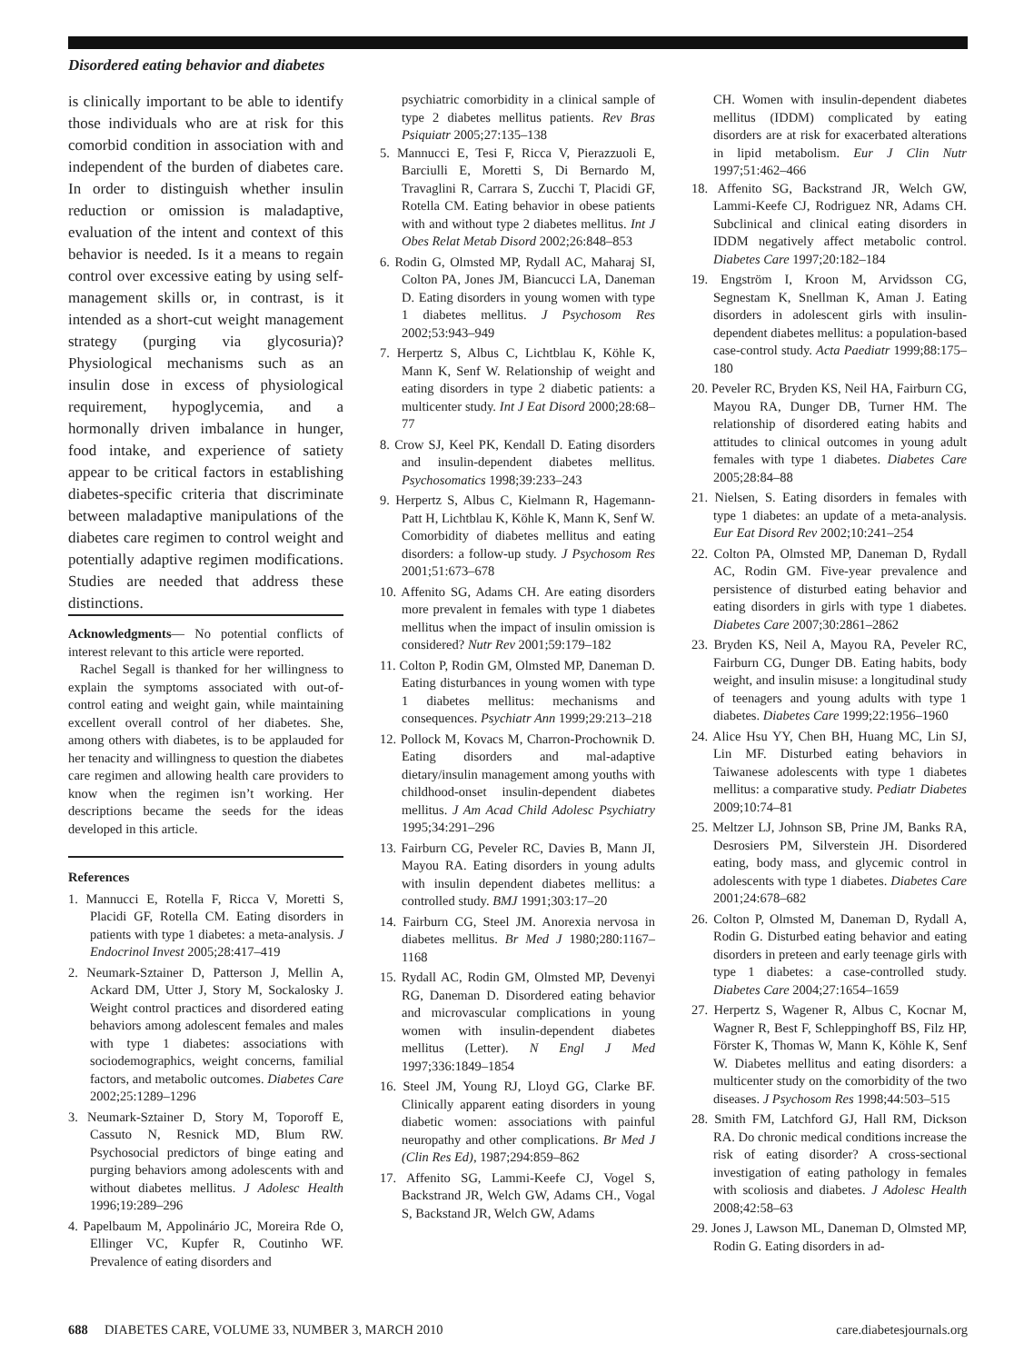Disordered eating behavior and diabetes
is clinically important to be able to identify those individuals who are at risk for this comorbid condition in association with and independent of the burden of diabetes care. In order to distinguish whether insulin reduction or omission is maladaptive, evaluation of the intent and context of this behavior is needed. Is it a means to regain control over excessive eating by using self-management skills or, in contrast, is it intended as a short-cut weight management strategy (purging via glycosuria)? Physiological mechanisms such as an insulin dose in excess of physiological requirement, hypoglycemia, and a hormonally driven imbalance in hunger, food intake, and experience of satiety appear to be critical factors in establishing diabetes-specific criteria that discriminate between maladaptive manipulations of the diabetes care regimen to control weight and potentially adaptive regimen modifications. Studies are needed that address these distinctions.
Acknowledgments— No potential conflicts of interest relevant to this article were reported.
Rachel Segall is thanked for her willingness to explain the symptoms associated with out-of-control eating and weight gain, while maintaining excellent overall control of her diabetes. She, among others with diabetes, is to be applauded for her tenacity and willingness to question the diabetes care regimen and allowing health care providers to know when the regimen isn’t working. Her descriptions became the seeds for the ideas developed in this article.
References
1. Mannucci E, Rotella F, Ricca V, Moretti S, Placidi GF, Rotella CM. Eating disorders in patients with type 1 diabetes: a meta-analysis. J Endocrinol Invest 2005;28:417–419
2. Neumark-Sztainer D, Patterson J, Mellin A, Ackard DM, Utter J, Story M, Sockalosky J. Weight control practices and disordered eating behaviors among adolescent females and males with type 1 diabetes: associations with sociodemographics, weight concerns, familial factors, and metabolic outcomes. Diabetes Care 2002;25:1289–1296
3. Neumark-Sztainer D, Story M, Toporoff E, Cassuto N, Resnick MD, Blum RW. Psychosocial predictors of binge eating and purging behaviors among adolescents with and without diabetes mellitus. J Adolesc Health 1996;19:289–296
4. Papelbaum M, Appolinário JC, Moreira Rde O, Ellinger VC, Kupfer R, Coutinho WF. Prevalence of eating disorders and
psychiatric comorbidity in a clinical sample of type 2 diabetes mellitus patients. Rev Bras Psiquiatr 2005;27:135–138
5. Mannucci E, Tesi F, Ricca V, Pierazzuoli E, Barciulli E, Moretti S, Di Bernardo M, Travaglini R, Carrara S, Zucchi T, Placidi GF, Rotella CM. Eating behavior in obese patients with and without type 2 diabetes mellitus. Int J Obes Relat Metab Disord 2002;26:848–853
6. Rodin G, Olmsted MP, Rydall AC, Maharaj SI, Colton PA, Jones JM, Biancucci LA, Daneman D. Eating disorders in young women with type 1 diabetes mellitus. J Psychosom Res 2002;53:943–949
7. Herpertz S, Albus C, Lichtblau K, Köhle K, Mann K, Senf W. Relationship of weight and eating disorders in type 2 diabetic patients: a multicenter study. Int J Eat Disord 2000;28:68–77
8. Crow SJ, Keel PK, Kendall D. Eating disorders and insulin-dependent diabetes mellitus. Psychosomatics 1998;39:233–243
9. Herpertz S, Albus C, Kielmann R, Hagemann-Patt H, Lichtblau K, Köhle K, Mann K, Senf W. Comorbidity of diabetes mellitus and eating disorders: a follow-up study. J Psychosom Res 2001;51:673–678
10. Affenito SG, Adams CH. Are eating disorders more prevalent in females with type 1 diabetes mellitus when the impact of insulin omission is considered? Nutr Rev 2001;59:179–182
11. Colton P, Rodin GM, Olmsted MP, Daneman D. Eating disturbances in young women with type 1 diabetes mellitus: mechanisms and consequences. Psychiatr Ann 1999;29:213–218
12. Pollock M, Kovacs M, Charron-Prochownik D. Eating disorders and mal-adaptive dietary/insulin management among youths with childhood-onset insulin-dependent diabetes mellitus. J Am Acad Child Adolesc Psychiatry 1995;34:291–296
13. Fairburn CG, Peveler RC, Davies B, Mann JI, Mayou RA. Eating disorders in young adults with insulin dependent diabetes mellitus: a controlled study. BMJ 1991;303:17–20
14. Fairburn CG, Steel JM. Anorexia nervosa in diabetes mellitus. Br Med J 1980;280:1167–1168
15. Rydall AC, Rodin GM, Olmsted MP, Devenyi RG, Daneman D. Disordered eating behavior and microvascular complications in young women with insulin-dependent diabetes mellitus (Letter). N Engl J Med 1997;336:1849–1854
16. Steel JM, Young RJ, Lloyd GG, Clarke BF. Clinically apparent eating disorders in young diabetic women: associations with painful neuropathy and other complications. Br Med J (Clin Res Ed), 1987;294:859–862
17. Affenito SG, Lammi-Keefe CJ, Vogel S, Backstrand JR, Welch GW, Adams CH., Vogal S, Backstand JR, Welch GW, Adams
CH. Women with insulin-dependent diabetes mellitus (IDDM) complicated by eating disorders are at risk for exacerbated alterations in lipid metabolism. Eur J Clin Nutr 1997;51:462–466
18. Affenito SG, Backstrand JR, Welch GW, Lammi-Keefe CJ, Rodriguez NR, Adams CH. Subclinical and clinical eating disorders in IDDM negatively affect metabolic control. Diabetes Care 1997;20:182–184
19. Engström I, Kroon M, Arvidsson CG, Segnestam K, Snellman K, Aman J. Eating disorders in adolescent girls with insulin-dependent diabetes mellitus: a population-based case-control study. Acta Paediatr 1999;88:175–180
20. Peveler RC, Bryden KS, Neil HA, Fairburn CG, Mayou RA, Dunger DB, Turner HM. The relationship of disordered eating habits and attitudes to clinical outcomes in young adult females with type 1 diabetes. Diabetes Care 2005;28:84–88
21. Nielsen, S. Eating disorders in females with type 1 diabetes: an update of a meta-analysis. Eur Eat Disord Rev 2002;10:241–254
22. Colton PA, Olmsted MP, Daneman D, Rydall AC, Rodin GM. Five-year prevalence and persistence of disturbed eating behavior and eating disorders in girls with type 1 diabetes. Diabetes Care 2007;30:2861–2862
23. Bryden KS, Neil A, Mayou RA, Peveler RC, Fairburn CG, Dunger DB. Eating habits, body weight, and insulin misuse: a longitudinal study of teenagers and young adults with type 1 diabetes. Diabetes Care 1999;22:1956–1960
24. Alice Hsu YY, Chen BH, Huang MC, Lin SJ, Lin MF. Disturbed eating behaviors in Taiwanese adolescents with type 1 diabetes mellitus: a comparative study. Pediatr Diabetes 2009;10:74–81
25. Meltzer LJ, Johnson SB, Prine JM, Banks RA, Desrosiers PM, Silverstein JH. Disordered eating, body mass, and glycemic control in adolescents with type 1 diabetes. Diabetes Care 2001;24:678–682
26. Colton P, Olmsted M, Daneman D, Rydall A, Rodin G. Disturbed eating behavior and eating disorders in preteen and early teenage girls with type 1 diabetes: a case-controlled study. Diabetes Care 2004;27:1654–1659
27. Herpertz S, Wagener R, Albus C, Kocnar M, Wagner R, Best F, Schleppinghoff BS, Filz HP, Förster K, Thomas W, Mann K, Köhle K, Senf W. Diabetes mellitus and eating disorders: a multicenter study on the comorbidity of the two diseases. J Psychosom Res 1998;44:503–515
28. Smith FM, Latchford GJ, Hall RM, Dickson RA. Do chronic medical conditions increase the risk of eating disorder? A cross-sectional investigation of eating pathology in females with scoliosis and diabetes. J Adolesc Health 2008;42:58–63
29. Jones J, Lawson ML, Daneman D, Olmsted MP, Rodin G. Eating disorders in ad-
688 DIABETES CARE, VOLUME 33, NUMBER 3, MARCH 2010 care.diabetesjournals.org